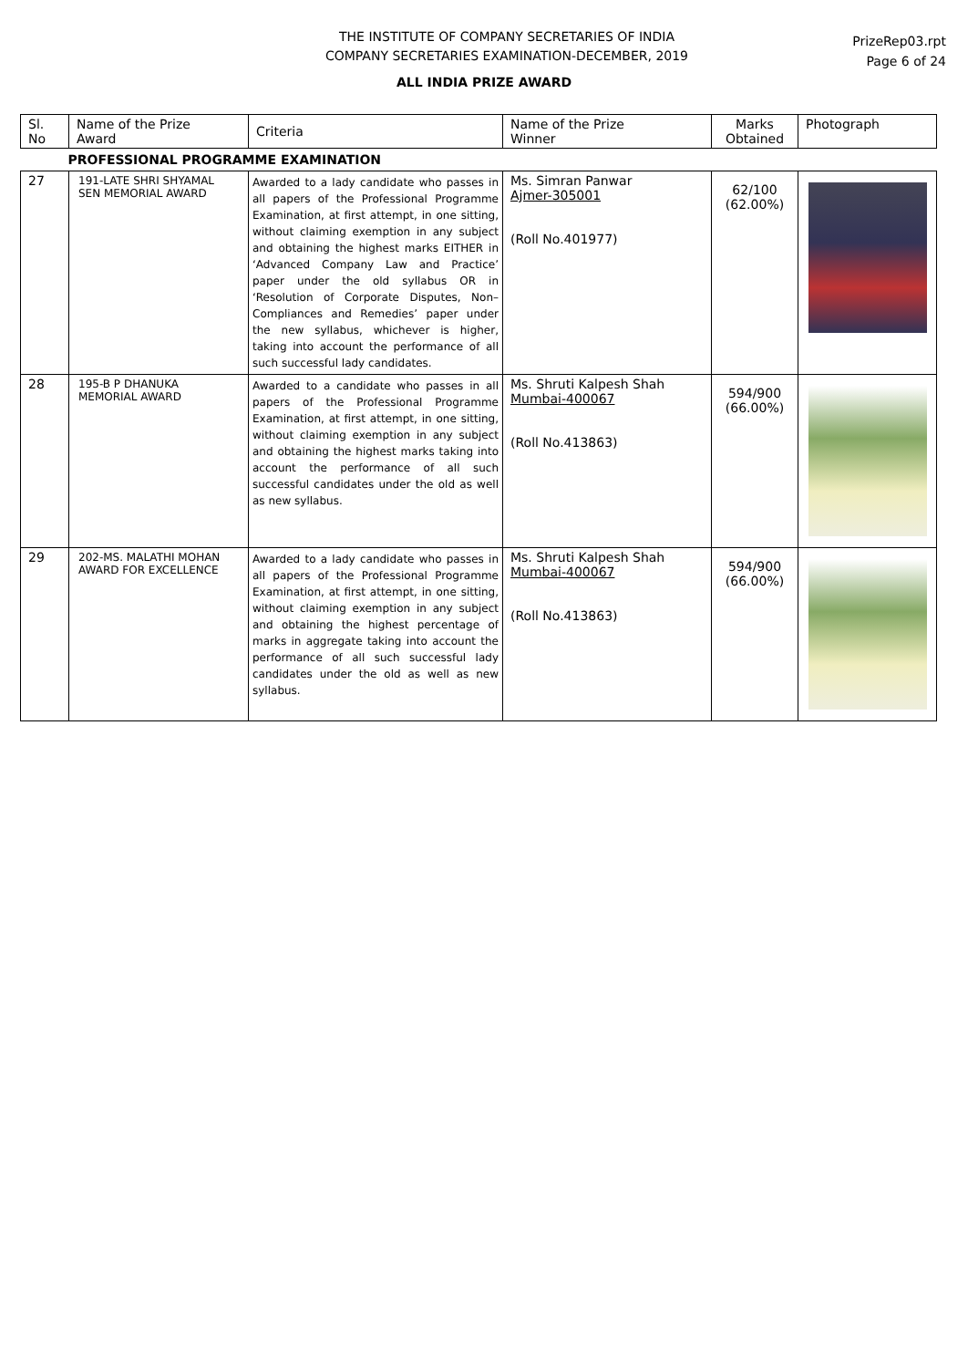THE INSTITUTE OF COMPANY SECRETARIES OF INDIA
COMPANY SECRETARIES EXAMINATION-DECEMBER, 2019
PrizeRep03.rpt
Page 6 of 24
ALL INDIA PRIZE AWARD
| Sl. No | Name of the Prize Award | Criteria | Name of the Prize Winner | Marks Obtained | Photograph |
| --- | --- | --- | --- | --- | --- |
| PROFESSIONAL PROGRAMME EXAMINATION | | | | | |
| 27 | 191-LATE SHRI SHYAMAL SEN MEMORIAL AWARD | Awarded to a lady candidate who passes in all papers of the Professional Programme Examination, at first attempt, in one sitting, without claiming exemption in any subject and obtaining the highest marks EITHER in ‘Advanced Company Law and Practice’ paper under the old syllabus OR in ‘Resolution of Corporate Disputes, Non–Compliances and Remedies’ paper under the new syllabus, whichever is higher, taking into account the performance of all such successful lady candidates. | Ms. Simran Panwar Ajmer-305001 (Roll No.401977) | 62/100 (62.00%) | |
| 28 | 195-B P DHANUKA MEMORIAL AWARD | Awarded to a candidate who passes in all papers of the Professional Programme Examination, at first attempt, in one sitting, without claiming exemption in any subject and obtaining the highest marks taking into account the performance of all such successful candidates under the old as well as new syllabus. | Ms. Shruti Kalpesh Shah Mumbai-400067 (Roll No.413863) | 594/900 (66.00%) | |
| 29 | 202-MS. MALATHI MOHAN AWARD FOR EXCELLENCE | Awarded to a lady candidate who passes in all papers of the Professional Programme Examination, at first attempt, in one sitting, without claiming exemption in any subject and obtaining the highest percentage of marks in aggregate taking into account the performance of all such successful lady candidates under the old as well as new syllabus. | Ms. Shruti Kalpesh Shah Mumbai-400067 (Roll No.413863) | 594/900 (66.00%) | |